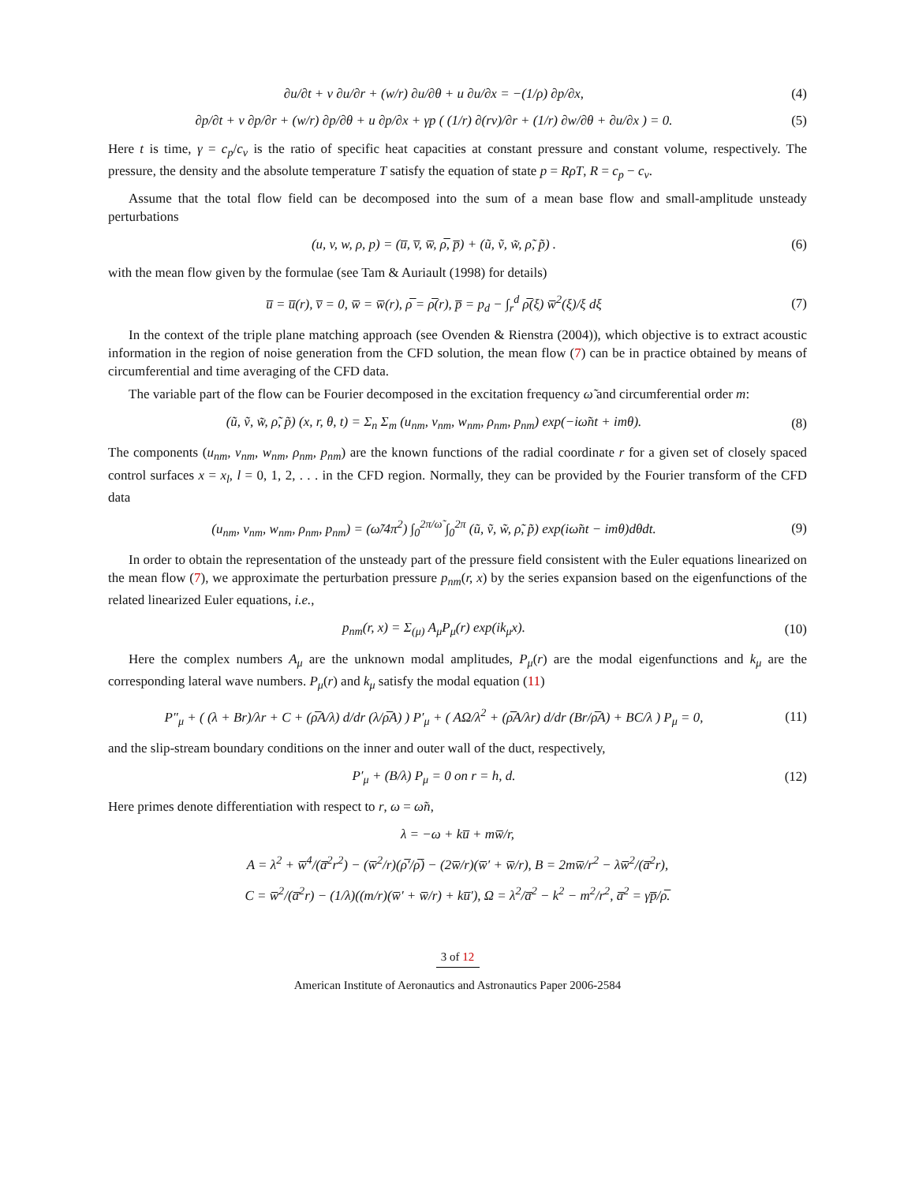∂u/∂t + v ∂u/∂r + (w/r) ∂u/∂θ + u ∂u/∂x = −(1/ρ) ∂p/∂x,
(4)
∂p/∂t + v ∂p/∂r + (w/r) ∂p/∂θ + u ∂p/∂x + γp ( (1/r) ∂(rv)/∂r + (1/r) ∂w/∂θ + ∂u/∂x ) = 0.
(5)
Here t is time, γ = c<sub>p</sub>/c<sub>v</sub> is the ratio of specific heat capacities at constant pressure and constant volume, respectively. The pressure, the density and the absolute temperature T satisfy the equation of state p = RρT, R = c<sub>p</sub> − c<sub>v</sub>.
Assume that the total flow field can be decomposed into the sum of a mean base flow and small-amplitude unsteady perturbations
(u, v, w, ρ, p) = (u̅, v̅, w̅, ρ̅, p̅) + (ũ, ṽ, w̃, ρ̃, p̃) .
(6)
with the mean flow given by the formulae (see Tam & Auriault (1998) for details)
u̅ = u̅(r), v̅ = 0, w̅ = w̅(r), ρ̅ = ρ̅(r), p̅ = p<sub>d</sub> − ∫<sub>r</sub><sup>d</sup> ρ̅(ξ) w̅<sup>2</sup>(ξ)/ξ dξ
(7)
In the context of the triple plane matching approach (see Ovenden & Rienstra (2004)), which objective is to extract acoustic information in the region of noise generation from the CFD solution, the mean flow (7) can be in practice obtained by means of circumferential and time averaging of the CFD data.
The variable part of the flow can be Fourier decomposed in the excitation frequency ω̃ and circumferential order m:
(ũ, ṽ, w̃, ρ̃, p̃) (x, r, θ, t) = Σ<sub>n</sub> Σ<sub>m</sub> (u<sub>nm</sub>, v<sub>nm</sub>, w<sub>nm</sub>, ρ<sub>nm</sub>, p<sub>nm</sub>) exp(−iω̃nt + imθ).
(8)
The components (u<sub>nm</sub>, v<sub>nm</sub>, w<sub>nm</sub>, ρ<sub>nm</sub>, p<sub>nm</sub>) are the known functions of the radial coordinate r for a given set of closely spaced control surfaces x = x<sub>l</sub>, l = 0, 1, 2, . . . in the CFD region. Normally, they can be provided by the Fourier transform of the CFD data
(u<sub>nm</sub>, v<sub>nm</sub>, w<sub>nm</sub>, ρ<sub>nm</sub>, p<sub>nm</sub>) = (ω̃/4π<sup>2</sup>) ∫<sub>0</sub><sup>2π/ω̃</sup> ∫<sub>0</sub><sup>2π</sup> (ũ, ṽ, w̃, ρ̃, p̃) exp(iω̃nt − imθ)dθdt.
(9)
In order to obtain the representation of the unsteady part of the pressure field consistent with the Euler equations linearized on the mean flow (7), we approximate the perturbation pressure p<sub>nm</sub>(r, x) by the series expansion based on the eigenfunctions of the related linearized Euler equations, i.e.,
p<sub>nm</sub>(r, x) = Σ<sub>(μ)</sub> A<sub>μ</sub>P<sub>μ</sub>(r) exp(ik<sub>μ</sub>x).
(10)
Here the complex numbers A<sub>μ</sub> are the unknown modal amplitudes, P<sub>μ</sub>(r) are the modal eigenfunctions and k<sub>μ</sub> are the corresponding lateral wave numbers. P<sub>μ</sub>(r) and k<sub>μ</sub> satisfy the modal equation (11)
P″<sub>μ</sub> + ( (λ + Br)/λr + C + (ρ̅A/λ) d/dr (λ/ρ̅A) ) P′<sub>μ</sub> + ( AΩ/λ<sup>2</sup> + (ρ̅A/λr) d/dr (Br/ρ̅A) + BC/λ ) P<sub>μ</sub> = 0,
(11)
and the slip-stream boundary conditions on the inner and outer wall of the duct, respectively,
P′<sub>μ</sub> + (B/λ) P<sub>μ</sub> = 0 on r = h, d.
(12)
Here primes denote differentiation with respect to r, ω = ω̃n,
λ = −ω + ku̅ + mw̅/r,
A = λ<sup>2</sup> + w̅<sup>4</sup>/(a̅<sup>2</sup>r<sup>2</sup>) − (w̅<sup>2</sup>/r)(ρ̅′/ρ̅) − (2w̅/r)(w̅′ + w̅/r), B = 2mw̅/r<sup>2</sup> − λw̅<sup>2</sup>/(a̅<sup>2</sup>r),
C = w̅<sup>2</sup>/(a̅<sup>2</sup>r) − (1/λ)((m/r)(w̅′ + w̅/r) + ku̅′), Ω = λ<sup>2</sup>/a̅<sup>2</sup> − k<sup>2</sup> − m<sup>2</sup>/r<sup>2</sup>, a̅<sup>2</sup> = γp̅/ρ̅.
3 of 12
American Institute of Aeronautics and Astronautics Paper 2006-2584